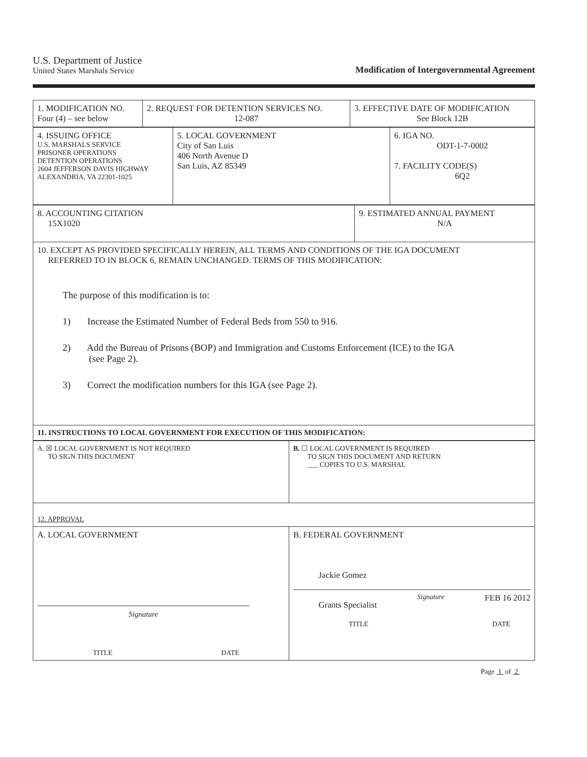U.S. Department of Justice
United States Marshals Service
Modification of Intergovernmental Agreement
| 1. MODIFICATION NO. Four (4) – see below | 2. REQUEST FOR DETENTION SERVICES NO. 12-087 | 3. EFFECTIVE DATE OF MODIFICATION See Block 12B |
| 4. ISSUING OFFICE U.S. MARSHALS SERVICE PRISONER OPERATIONS DETENTION OPERATIONS 2604 JEFFERSON DAVIS HIGHWAY ALEXANDRIA, VA 22301-1025 | 5. LOCAL GOVERNMENT City of San Luis 406 North Avenue D San Luis, AZ 85349 | 6. IGA NO. ODT-1-7-0002 7. FACILITY CODE(S) 6Q2 |
| 8. ACCOUNTING CITATION 15X1020 | 9. ESTIMATED ANNUAL PAYMENT N/A |
| 10. EXCEPT AS PROVIDED SPECIFICALLY HEREIN, ALL TERMS AND CONDITIONS OF THE IGA DOCUMENT REFERRED TO IN BLOCK 6, REMAIN UNCHANGED. TERMS OF THIS MODIFICATION: The purpose of this modification is to: 1) Increase the Estimated Number of Federal Beds from 550 to 916. 2) Add the Bureau of Prisons (BOP) and Immigration and Customs Enforcement (ICE) to the IGA (see Page 2). 3) Correct the modification numbers for this IGA (see Page 2). | |
| 11. INSTRUCTIONS TO LOCAL GOVERNMENT FOR EXECUTION OF THIS MODIFICATION: | |
| A. ☒ LOCAL GOVERNMENT IS NOT REQUIRED TO SIGN THIS DOCUMENT | B. ☐ LOCAL GOVERNMENT IS REQUIRED TO SIGN THIS DOCUMENT AND RETURN ___ COPIES TO U.S. MARSHAL |
| 12. APPROVAL | |
| A. LOCAL GOVERNMENT Signature TITLE DATE | B. FEDERAL GOVERNMENT Jackie Gomez Grants Specialist Signature FEB 16 2012 TITLE DATE |
Page 1 of 2